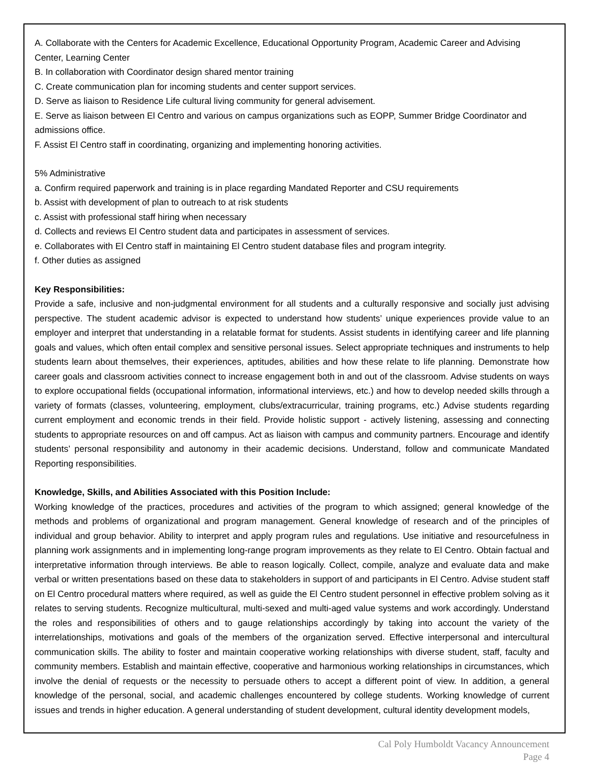A. Collaborate with the Centers for Academic Excellence, Educational Opportunity Program, Academic Career and Advising Center, Learning Center
B. In collaboration with Coordinator design shared mentor training
C. Create communication plan for incoming students and center support services.
D. Serve as liaison to Residence Life cultural living community for general advisement.
E. Serve as liaison between El Centro and various on campus organizations such as EOPP, Summer Bridge Coordinator and admissions office.
F. Assist El Centro staff in coordinating, organizing and implementing honoring activities.
5% Administrative
a. Confirm required paperwork and training is in place regarding Mandated Reporter and CSU requirements
b. Assist with development of plan to outreach to at risk students
c. Assist with professional staff hiring when necessary
d. Collects and reviews El Centro student data and participates in assessment of services.
e. Collaborates with El Centro staff in maintaining El Centro student database files and program integrity.
f. Other duties as assigned
Key Responsibilities:
Provide a safe, inclusive and non-judgmental environment for all students and a culturally responsive and socially just advising perspective. The student academic advisor is expected to understand how students’ unique experiences provide value to an employer and interpret that understanding in a relatable format for students. Assist students in identifying career and life planning goals and values, which often entail complex and sensitive personal issues. Select appropriate techniques and instruments to help students learn about themselves, their experiences, aptitudes, abilities and how these relate to life planning. Demonstrate how career goals and classroom activities connect to increase engagement both in and out of the classroom. Advise students on ways to explore occupational fields (occupational information, informational interviews, etc.) and how to develop needed skills through a variety of formats (classes, volunteering, employment, clubs/extracurricular, training programs, etc.) Advise students regarding current employment and economic trends in their field. Provide holistic support - actively listening, assessing and connecting students to appropriate resources on and off campus. Act as liaison with campus and community partners. Encourage and identify students’ personal responsibility and autonomy in their academic decisions. Understand, follow and communicate Mandated Reporting responsibilities.
Knowledge, Skills, and Abilities Associated with this Position Include:
Working knowledge of the practices, procedures and activities of the program to which assigned; general knowledge of the methods and problems of organizational and program management. General knowledge of research and of the principles of individual and group behavior. Ability to interpret and apply program rules and regulations. Use initiative and resourcefulness in planning work assignments and in implementing long-range program improvements as they relate to El Centro. Obtain factual and interpretative information through interviews. Be able to reason logically. Collect, compile, analyze and evaluate data and make verbal or written presentations based on these data to stakeholders in support of and participants in El Centro. Advise student staff on El Centro procedural matters where required, as well as guide the El Centro student personnel in effective problem solving as it relates to serving students. Recognize multicultural, multi-sexed and multi-aged value systems and work accordingly. Understand the roles and responsibilities of others and to gauge relationships accordingly by taking into account the variety of the interrelationships, motivations and goals of the members of the organization served. Effective interpersonal and intercultural communication skills. The ability to foster and maintain cooperative working relationships with diverse student, staff, faculty and community members. Establish and maintain effective, cooperative and harmonious working relationships in circumstances, which involve the denial of requests or the necessity to persuade others to accept a different point of view. In addition, a general knowledge of the personal, social, and academic challenges encountered by college students. Working knowledge of current issues and trends in higher education. A general understanding of student development, cultural identity development models,
Cal Poly Humboldt Vacancy Announcement
Page 4